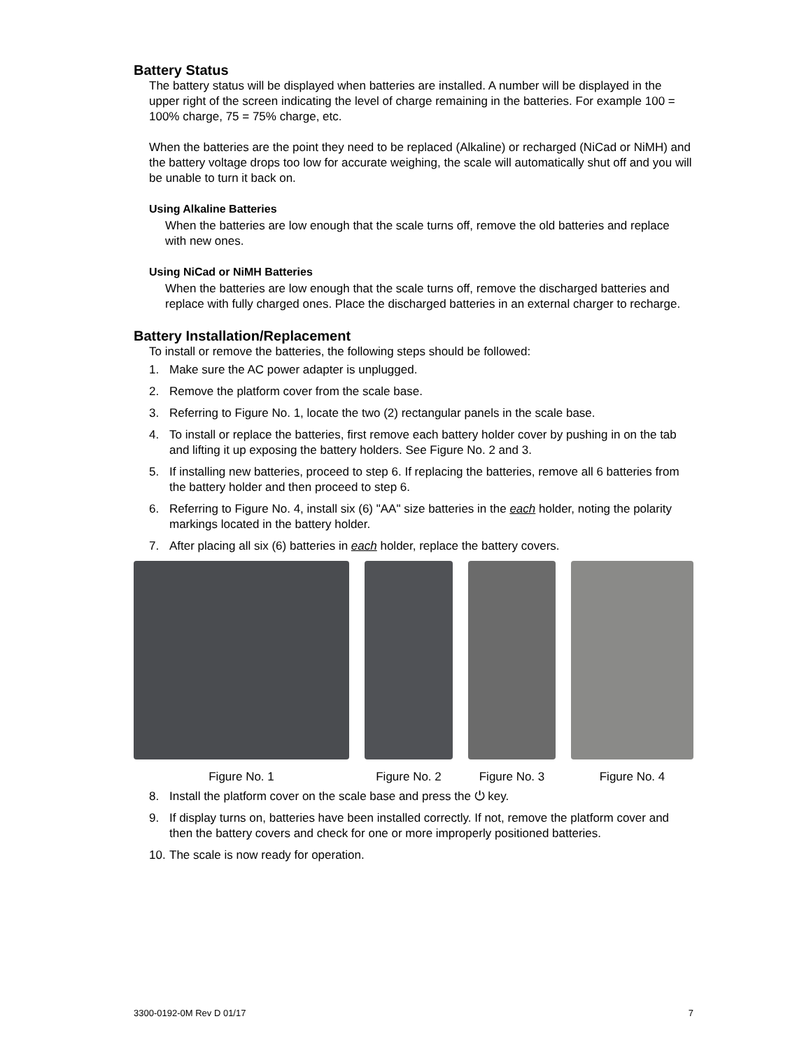Battery Status
The battery status will be displayed when batteries are installed. A number will be displayed in the upper right of the screen indicating the level of charge remaining in the batteries. For example 100 = 100% charge, 75 = 75% charge, etc.
When the batteries are the point they need to be replaced (Alkaline) or recharged (NiCad or NiMH) and the battery voltage drops too low for accurate weighing, the scale will automatically shut off and you will be unable to turn it back on.
Using Alkaline Batteries
When the batteries are low enough that the scale turns off, remove the old batteries and replace with new ones.
Using NiCad or NiMH Batteries
When the batteries are low enough that the scale turns off, remove the discharged batteries and replace with fully charged ones. Place the discharged batteries in an external charger to recharge.
Battery Installation/Replacement
To install or remove the batteries, the following steps should be followed:
1. Make sure the AC power adapter is unplugged.
2. Remove the platform cover from the scale base.
3. Referring to Figure No. 1, locate the two (2) rectangular panels in the scale base.
4. To install or replace the batteries, first remove each battery holder cover by pushing in on the tab and lifting it up exposing the battery holders. See Figure No. 2 and 3.
5. If installing new batteries, proceed to step 6. If replacing the batteries, remove all 6 batteries from the battery holder and then proceed to step 6.
6. Referring to Figure No. 4, install six (6) "AA" size batteries in the each holder, noting the polarity markings located in the battery holder.
7. After placing all six (6) batteries in each holder, replace the battery covers.
Figure No. 1 Figure No. 2 Figure No. 3 Figure No. 4
8. Install the platform cover on the scale base and press the ⏻ key.
9. If display turns on, batteries have been installed correctly. If not, remove the platform cover and then the battery covers and check for one or more improperly positioned batteries.
10. The scale is now ready for operation.
3300-0192-0M Rev D 01/17 7